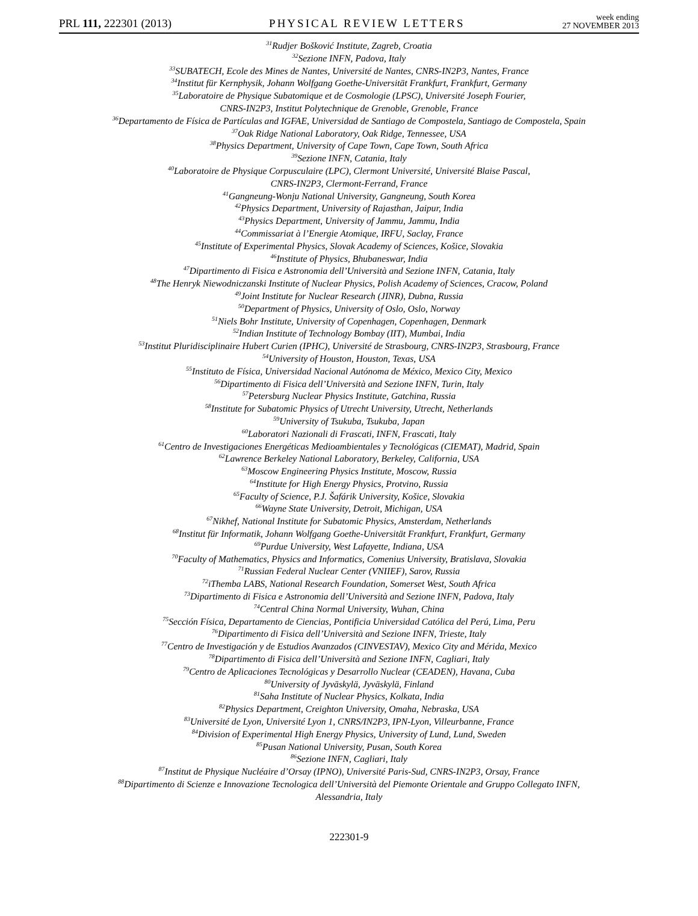PRL 111, 222301 (2013)
PHYSICAL REVIEW LETTERS
week ending
27 NOVEMBER 2013
<sup>31</sup> Rudjer Bošković Institute, Zagreb, Croatia
<sup>32</sup> Sezione INFN, Padova, Italy
<sup>33</sup>SUBATECH, Ecole des Mines de Nantes, Université de Nantes, CNRS-IN2P3, Nantes, France
<sup>34</sup> Institut für Kernphysik, Johann Wolfgang Goethe-Universität Frankfurt, Frankfurt, Germany
<sup>35</sup> Laboratoire de Physique Subatomique et de Cosmologie (LPSC), Université Joseph Fourier,
CNRS-IN2P3, Institut Polytechnique de Grenoble, Grenoble, France
<sup>36</sup> Departamento de Física de Partículas and IGFAE, Universidad de Santiago de Compostela, Santiago de Compostela, Spain
<sup>37</sup> Oak Ridge National Laboratory, Oak Ridge, Tennessee, USA
<sup>38</sup> Physics Department, University of Cape Town, Cape Town, South Africa
<sup>39</sup> Sezione INFN, Catania, Italy
<sup>40</sup> Laboratoire de Physique Corpusculaire (LPC), Clermont Université, Université Blaise Pascal,
CNRS-IN2P3, Clermont-Ferrand, France
<sup>41</sup> Gangneung-Wonju National University, Gangneung, South Korea
<sup>42</sup> Physics Department, University of Rajasthan, Jaipur, India
<sup>43</sup> Physics Department, University of Jammu, Jammu, India
<sup>44</sup> Commissariat à l’Energie Atomique, IRFU, Saclay, France
<sup>45</sup> Institute of Experimental Physics, Slovak Academy of Sciences, Košice, Slovakia
<sup>46</sup> Institute of Physics, Bhubaneswar, India
<sup>47</sup> Dipartimento di Fisica e Astronomia dell’Università and Sezione INFN, Catania, Italy
<sup>48</sup> The Henryk Niewodniczanski Institute of Nuclear Physics, Polish Academy of Sciences, Cracow, Poland
<sup>49</sup> Joint Institute for Nuclear Research (JINR), Dubna, Russia
<sup>50</sup> Department of Physics, University of Oslo, Oslo, Norway
<sup>51</sup> Niels Bohr Institute, University of Copenhagen, Copenhagen, Denmark
<sup>52</sup> Indian Institute of Technology Bombay (IIT), Mumbai, India
<sup>53</sup> Institut Pluridisciplinaire Hubert Curien (IPHC), Université de Strasbourg, CNRS-IN2P3, Strasbourg, France
<sup>54</sup> University of Houston, Houston, Texas, USA
<sup>55</sup> Instituto de Física, Universidad Nacional Autónoma de México, Mexico City, Mexico
<sup>56</sup> Dipartimento di Fisica dell’Università and Sezione INFN, Turin, Italy
<sup>57</sup> Petersburg Nuclear Physics Institute, Gatchina, Russia
<sup>58</sup> Institute for Subatomic Physics of Utrecht University, Utrecht, Netherlands
<sup>59</sup> University of Tsukuba, Tsukuba, Japan
<sup>60</sup> Laboratori Nazionali di Frascati, INFN, Frascati, Italy
<sup>61</sup> Centro de Investigaciones Energéticas Medioambientales y Tecnológicas (CIEMAT), Madrid, Spain
<sup>62</sup> Lawrence Berkeley National Laboratory, Berkeley, California, USA
<sup>63</sup> Moscow Engineering Physics Institute, Moscow, Russia
<sup>64</sup> Institute for High Energy Physics, Protvino, Russia
<sup>65</sup> Faculty of Science, P.J. Šafárik University, Košice, Slovakia
<sup>66</sup> Wayne State University, Detroit, Michigan, USA
<sup>67</sup> Nikhef, National Institute for Subatomic Physics, Amsterdam, Netherlands
<sup>68</sup> Institut für Informatik, Johann Wolfgang Goethe-Universität Frankfurt, Frankfurt, Germany
<sup>69</sup> Purdue University, West Lafayette, Indiana, USA
<sup>70</sup> Faculty of Mathematics, Physics and Informatics, Comenius University, Bratislava, Slovakia
<sup>71</sup> Russian Federal Nuclear Center (VNIIEF), Sarov, Russia
<sup>72</sup> iThemba LABS, National Research Foundation, Somerset West, South Africa
<sup>73</sup> Dipartimento di Fisica e Astronomia dell’Università and Sezione INFN, Padova, Italy
<sup>74</sup> Central China Normal University, Wuhan, China
<sup>75</sup> Sección Física, Departamento de Ciencias, Pontificia Universidad Católica del Perú, Lima, Peru
<sup>76</sup> Dipartimento di Fisica dell’Università and Sezione INFN, Trieste, Italy
<sup>77</sup> Centro de Investigación y de Estudios Avanzados (CINVESTAV), Mexico City and Mérida, Mexico
<sup>78</sup> Dipartimento di Fisica dell’Università and Sezione INFN, Cagliari, Italy
<sup>79</sup> Centro de Aplicaciones Tecnológicas y Desarrollo Nuclear (CEADEN), Havana, Cuba
<sup>80</sup> University of Jyväskylä, Jyväskylä, Finland
<sup>81</sup> Saha Institute of Nuclear Physics, Kolkata, India
<sup>82</sup> Physics Department, Creighton University, Omaha, Nebraska, USA
<sup>83</sup> Université de Lyon, Université Lyon 1, CNRS/IN2P3, IPN-Lyon, Villeurbanne, France
<sup>84</sup> Division of Experimental High Energy Physics, University of Lund, Lund, Sweden
<sup>85</sup> Pusan National University, Pusan, South Korea
<sup>86</sup> Sezione INFN, Cagliari, Italy
<sup>87</sup> Institut de Physique Nucléaire d’Orsay (IPNO), Université Paris-Sud, CNRS-IN2P3, Orsay, France
<sup>88</sup> Dipartimento di Scienze e Innovazione Tecnologica dell’Università del Piemonte Orientale and Gruppo Collegato INFN,
Alessandria, Italy
222301-9